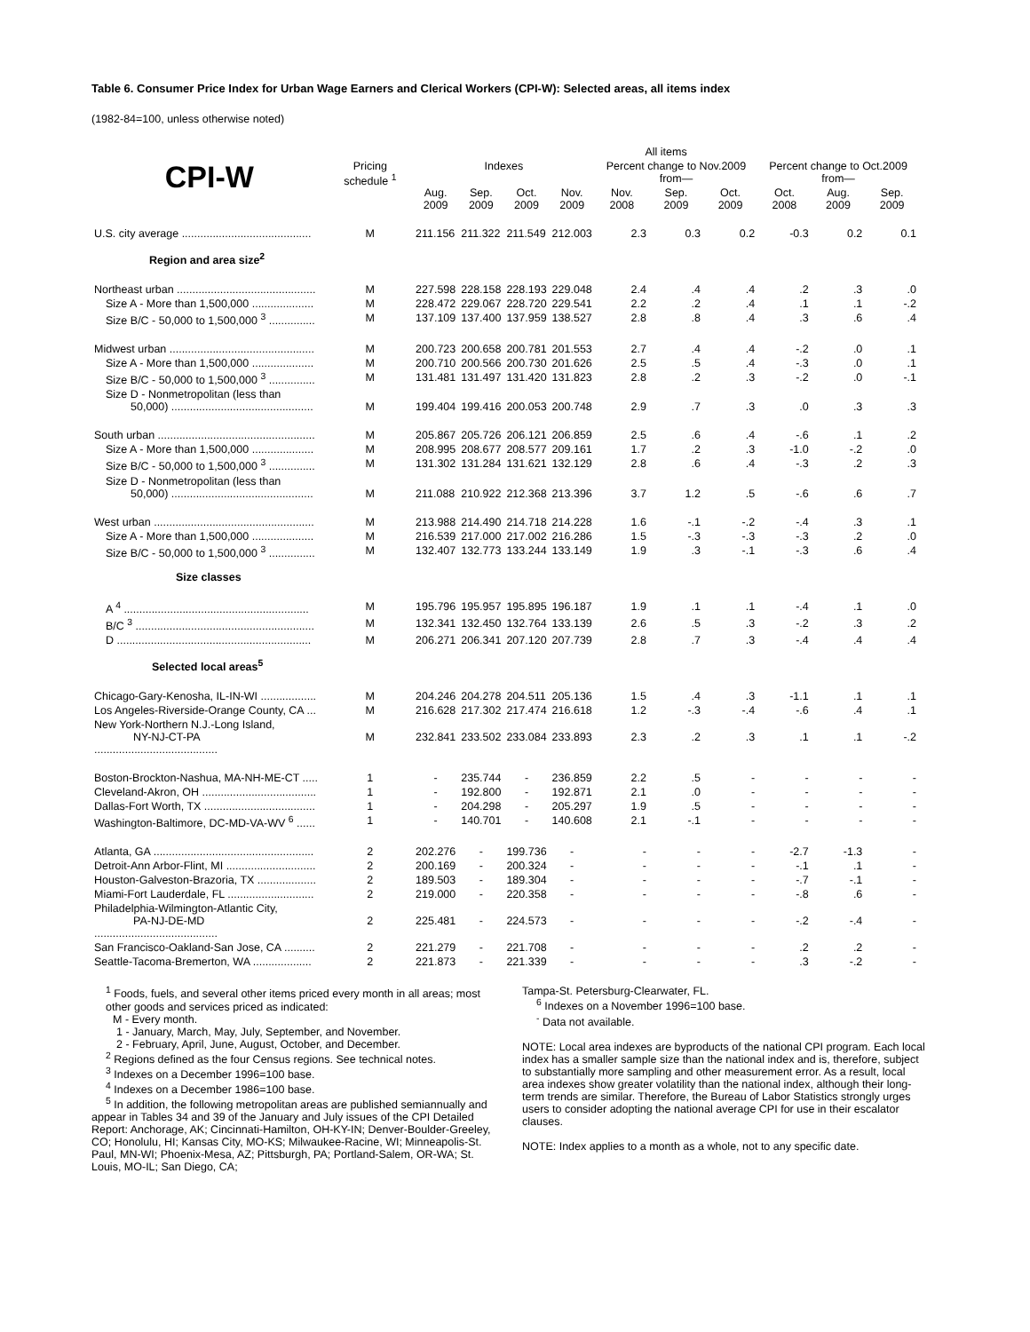Table 6. Consumer Price Index for Urban Wage Earners and Clerical Workers (CPI-W): Selected areas, all items index
(1982-84=100, unless otherwise noted)
| | | All items | | | | | | | | | |
| --- | --- | --- | --- | --- | --- | --- | --- | --- | --- | --- | --- |
| CPI-W | Pricing schedule <sup>1</sup> | Indexes | | | | Percent change to Nov.2009 from— | | | Percent change to Oct.2009 from— | | |
| | | Aug. 2009 | Sep. 2009 | Oct. 2009 | Nov. 2009 | Nov. 2008 | Sep. 2009 | Oct. 2009 | Oct. 2008 | Aug. 2009 | Sep. 2009 |
| U.S. city average .......................................... | M | 211.156 | 211.322 | 211.549 | 212.003 | 2.3 | 0.3 | 0.2 | -0.3 | 0.2 | 0.1 |
| Region and area size<sup>2</sup> | | | | | | | | | | | |
| Northeast urban ............................................. | M | 227.598 | 228.158 | 228.193 | 229.048 | 2.4 | .4 | .4 | .2 | .3 | .0 |
| Size A - More than 1,500,000 .................... | M | 228.472 | 229.067 | 228.720 | 229.541 | 2.2 | .2 | .4 | .1 | .1 | -.2 |
| Size B/C - 50,000 to 1,500,000 <sup>3</sup> ............... | M | 137.109 | 137.400 | 137.959 | 138.527 | 2.8 | .8 | .4 | .3 | .6 | .4 |
| Midwest urban ............................................... | M | 200.723 | 200.658 | 200.781 | 201.553 | 2.7 | .4 | .4 | -.2 | .0 | .1 |
| Size A - More than 1,500,000 .................... | M | 200.710 | 200.566 | 200.730 | 201.626 | 2.5 | .5 | .4 | -.3 | .0 | .1 |
| Size B/C - 50,000 to 1,500,000 <sup>3</sup> ............... | M | 131.481 | 131.497 | 131.420 | 131.823 | 2.8 | .2 | .3 | -.2 | .0 | -.1 |
| Size D - Nonmetropolitan (less than 50,000) .............................................. | M | 199.404 | 199.416 | 200.053 | 200.748 | 2.9 | .7 | .3 | .0 | .3 | .3 |
| South urban ................................................... | M | 205.867 | 205.726 | 206.121 | 206.859 | 2.5 | .6 | .4 | -.6 | .1 | .2 |
| Size A - More than 1,500,000 .................... | M | 208.995 | 208.677 | 208.577 | 209.161 | 1.7 | .2 | .3 | -1.0 | -.2 | .0 |
| Size B/C - 50,000 to 1,500,000 <sup>3</sup> ............... | M | 131.302 | 131.284 | 131.621 | 132.129 | 2.8 | .6 | .4 | -.3 | .2 | .3 |
| Size D - Nonmetropolitan (less than 50,000) .............................................. | M | 211.088 | 210.922 | 212.368 | 213.396 | 3.7 | 1.2 | .5 | -.6 | .6 | .7 |
| West urban .................................................... | M | 213.988 | 214.490 | 214.718 | 214.228 | 1.6 | -.1 | -.2 | -.4 | .3 | .1 |
| Size A - More than 1,500,000 .................... | M | 216.539 | 217.000 | 217.002 | 216.286 | 1.5 | -.3 | -.3 | -.3 | .2 | .0 |
| Size B/C - 50,000 to 1,500,000 <sup>3</sup> ............... | M | 132.407 | 132.773 | 133.244 | 133.149 | 1.9 | .3 | -.1 | -.3 | .6 | .4 |
| Size classes | | | | | | | | | | | |
| A <sup>4</sup> ............................................................ | M | 195.796 | 195.957 | 195.895 | 196.187 | 1.9 | .1 | .1 | -.4 | .1 | .0 |
| B/C <sup>3</sup> .......................................................... | M | 132.341 | 132.450 | 132.764 | 133.139 | 2.6 | .5 | .3 | -.2 | .3 | .2 |
| D ............................................................... | M | 206.271 | 206.341 | 207.120 | 207.739 | 2.8 | .7 | .3 | -.4 | .4 | .4 |
| Selected local areas<sup>5</sup> | | | | | | | | | | | |
| Chicago-Gary-Kenosha, IL-IN-WI .................. | M | 204.246 | 204.278 | 204.511 | 205.136 | 1.5 | .4 | .3 | -1.1 | .1 | .1 |
| Los Angeles-Riverside-Orange County, CA ... | M | 216.628 | 217.302 | 217.474 | 216.618 | 1.2 | -.3 | -.4 | -.6 | .4 | .1 |
| New York-Northern N.J.-Long Island, NY-NJ-CT-PA ........................................ | M | 232.841 | 233.502 | 233.084 | 233.893 | 2.3 | .2 | .3 | .1 | .1 | -.2 |
| Boston-Brockton-Nashua, MA-NH-ME-CT ..... | 1 | - | 235.744 | - | 236.859 | 2.2 | .5 | - | - | - | - |
| Cleveland-Akron, OH ..................................... | 1 | - | 192.800 | - | 192.871 | 2.1 | .0 | - | - | - | - |
| Dallas-Fort Worth, TX .................................... | 1 | - | 204.298 | - | 205.297 | 1.9 | .5 | - | - | - | - |
| Washington-Baltimore, DC-MD-VA-WV <sup>6</sup> ...... | 1 | - | 140.701 | - | 140.608 | 2.1 | -.1 | - | - | - | - |
| Atlanta, GA .................................................... | 2 | 202.276 | - | 199.736 | - | - | - | - | -2.7 | -1.3 | - |
| Detroit-Ann Arbor-Flint, MI ............................. | 2 | 200.169 | - | 200.324 | - | - | - | - | -.1 | .1 | - |
| Houston-Galveston-Brazoria, TX ................... | 2 | 189.503 | - | 189.304 | - | - | - | - | -.7 | -.1 | - |
| Miami-Fort Lauderdale, FL ............................ | 2 | 219.000 | - | 220.358 | - | - | - | - | -.8 | .6 | - |
| Philadelphia-Wilmington-Atlantic City, PA-NJ-DE-MD ........................................ | 2 | 225.481 | - | 224.573 | - | - | - | - | -.2 | -.4 | - |
| San Francisco-Oakland-San Jose, CA .......... | 2 | 221.279 | - | 221.708 | - | - | - | - | .2 | .2 | - |
| Seattle-Tacoma-Bremerton, WA ................... | 2 | 221.873 | - | 221.339 | - | - | - | - | .3 | -.2 | - |
<sup>1</sup> Foods, fuels, and several other items priced every month in all areas; most other goods and services priced as indicated:
M - Every month.
1 - January, March, May, July, September, and November.
2 - February, April, June, August, October, and December.
<sup>2</sup> Regions defined as the four Census regions. See technical notes.
<sup>3</sup> Indexes on a December 1996=100 base.
<sup>4</sup> Indexes on a December 1986=100 base.
<sup>5</sup> In addition, the following metropolitan areas are published semiannually and appear in Tables 34 and 39 of the January and July issues of the CPI Detailed Report: Anchorage, AK; Cincinnati-Hamilton, OH-KY-IN; Denver-Boulder-Greeley, CO; Honolulu, HI; Kansas City, MO-KS; Milwaukee-Racine, WI; Minneapolis-St. Paul, MN-WI; Phoenix-Mesa, AZ; Pittsburgh, PA; Portland-Salem, OR-WA; St. Louis, MO-IL; San Diego, CA;
Tampa-St. Petersburg-Clearwater, FL.
<sup>6</sup> Indexes on a November 1996=100 base.
<sup>-</sup> Data not available.
NOTE: Local area indexes are byproducts of the national CPI program. Each local index has a smaller sample size than the national index and is, therefore, subject to substantially more sampling and other measurement error. As a result, local area indexes show greater volatility than the national index, although their long-term trends are similar. Therefore, the Bureau of Labor Statistics strongly urges users to consider adopting the national average CPI for use in their escalator clauses.
NOTE: Index applies to a month as a whole, not to any specific date.